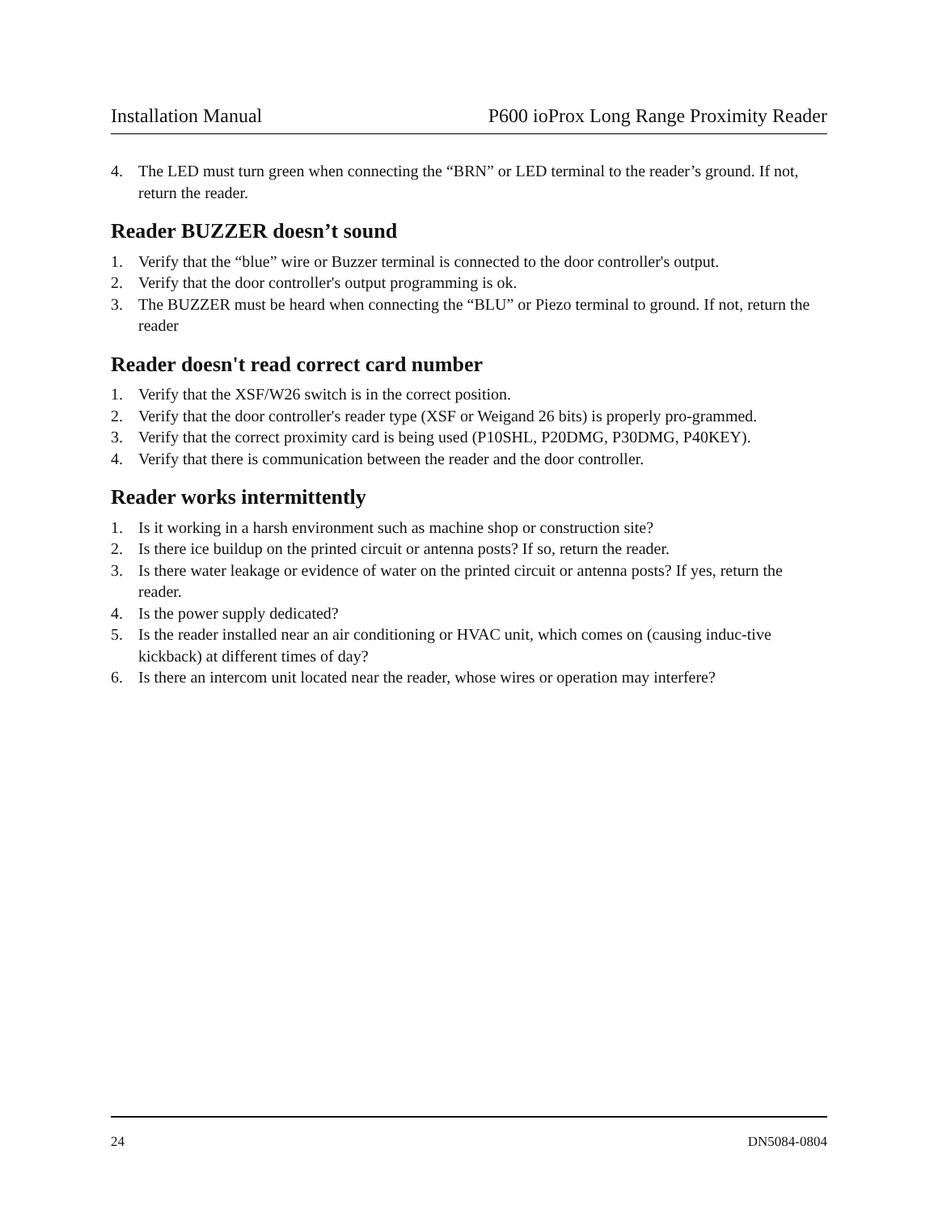Installation Manual P600 ioProx Long Range Proximity Reader
4. The LED must turn green when connecting the “BRN” or LED terminal to the reader’s ground. If not, return the reader.
Reader BUZZER doesn’t sound
1. Verify that the “blue” wire or Buzzer terminal is connected to the door controller's output.
2. Verify that the door controller's output programming is ok.
3. The BUZZER must be heard when connecting the “BLU” or Piezo terminal to ground. If not, return the reader
Reader doesn't read correct card number
1. Verify that the XSF/W26 switch is in the correct position.
2. Verify that the door controller's reader type (XSF or Weigand 26 bits) is properly pro-grammed.
3. Verify that the correct proximity card is being used (P10SHL, P20DMG, P30DMG, P40KEY).
4. Verify that there is communication between the reader and the door controller.
Reader works intermittently
1. Is it working in a harsh environment such as machine shop or construction site?
2. Is there ice buildup on the printed circuit or antenna posts? If so, return the reader.
3. Is there water leakage or evidence of water on the printed circuit or antenna posts? If yes, return the reader.
4. Is the power supply dedicated?
5. Is the reader installed near an air conditioning or HVAC unit, which comes on (causing induc-tive kickback) at different times of day?
6. Is there an intercom unit located near the reader, whose wires or operation may interfere?
24 DN5084-0804